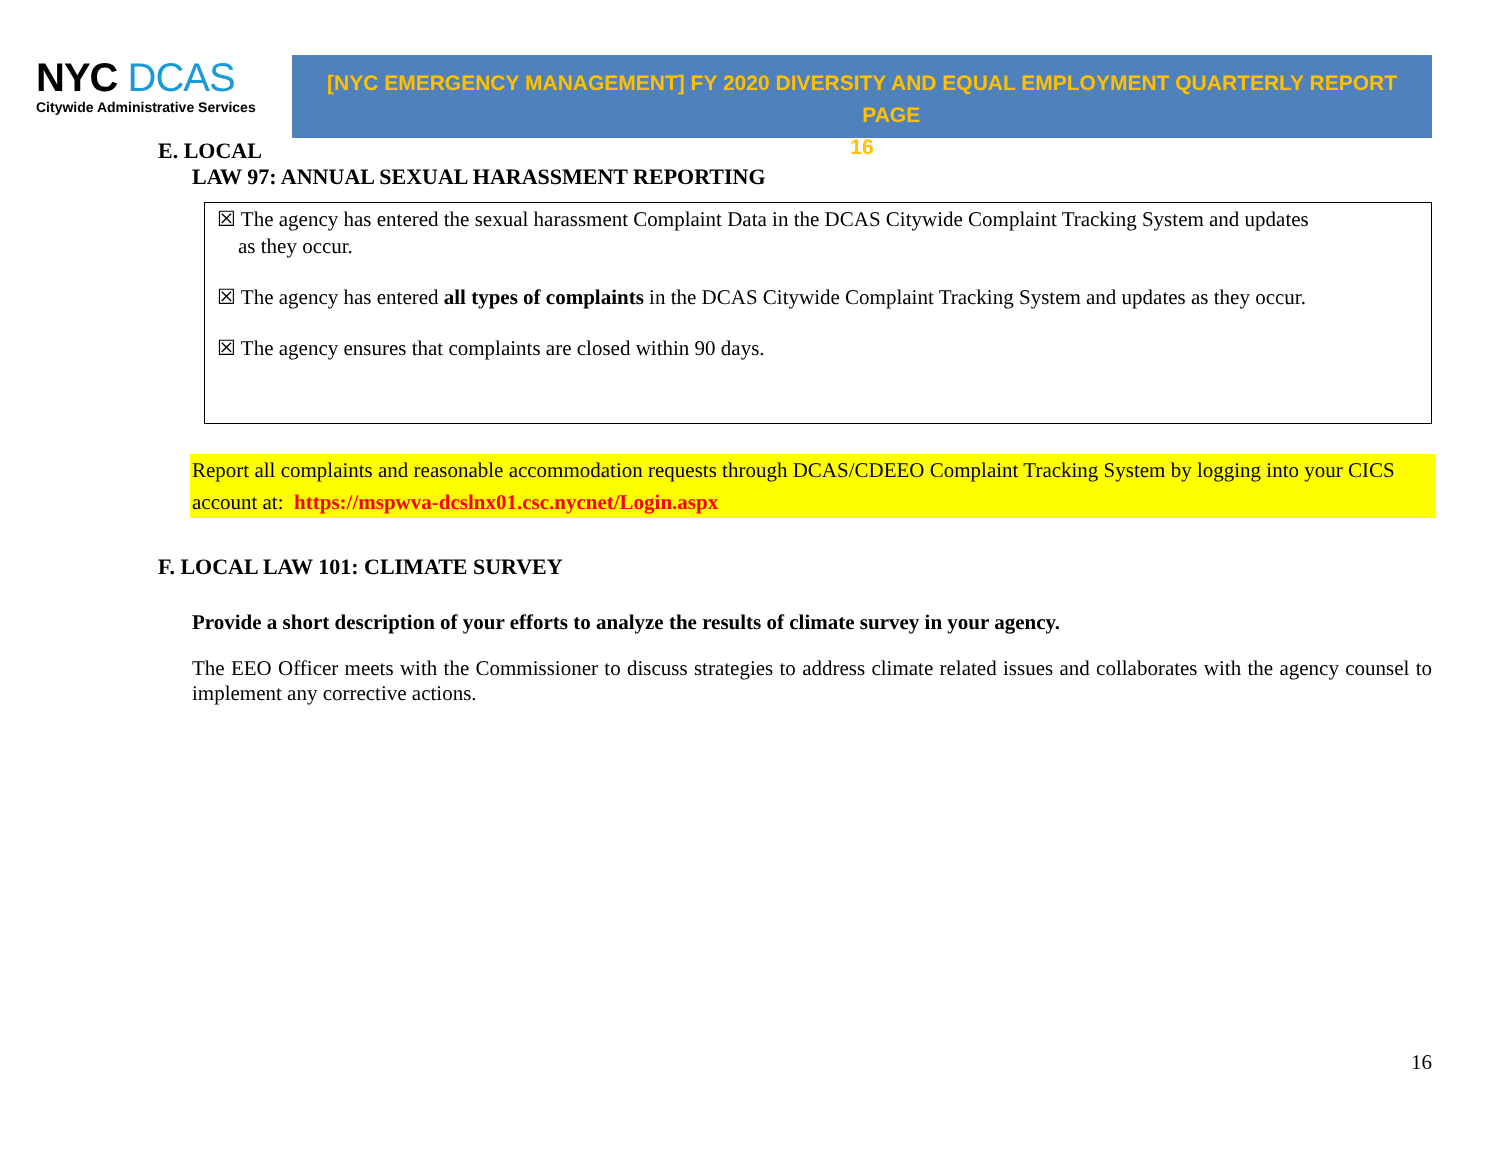NYC DCAS
Citywide Administrative Services
[NYC EMERGENCY MANAGEMENT] FY 2020 DIVERSITY AND EQUAL EMPLOYMENT QUARTERLY REPORT PAGE
16
E. LOCAL
LAW 97: ANNUAL SEXUAL HARASSMENT REPORTING
☒ The agency has entered the sexual harassment Complaint Data in the DCAS Citywide Complaint Tracking System and updates
as they occur.
☒ The agency has entered all types of complaints in the DCAS Citywide Complaint Tracking System and updates as they occur.
☒ The agency ensures that complaints are closed within 90 days.
Report all complaints and reasonable accommodation requests through DCAS/CDEEO Complaint Tracking System by logging into your CICS account at: https://mspwva-dcslnx01.csc.nycnet/Login.aspx
F. LOCAL LAW 101: CLIMATE SURVEY
Provide a short description of your efforts to analyze the results of climate survey in your agency.
The EEO Officer meets with the Commissioner to discuss strategies to address climate related issues and collaborates with the agency counsel to implement any corrective actions.
16